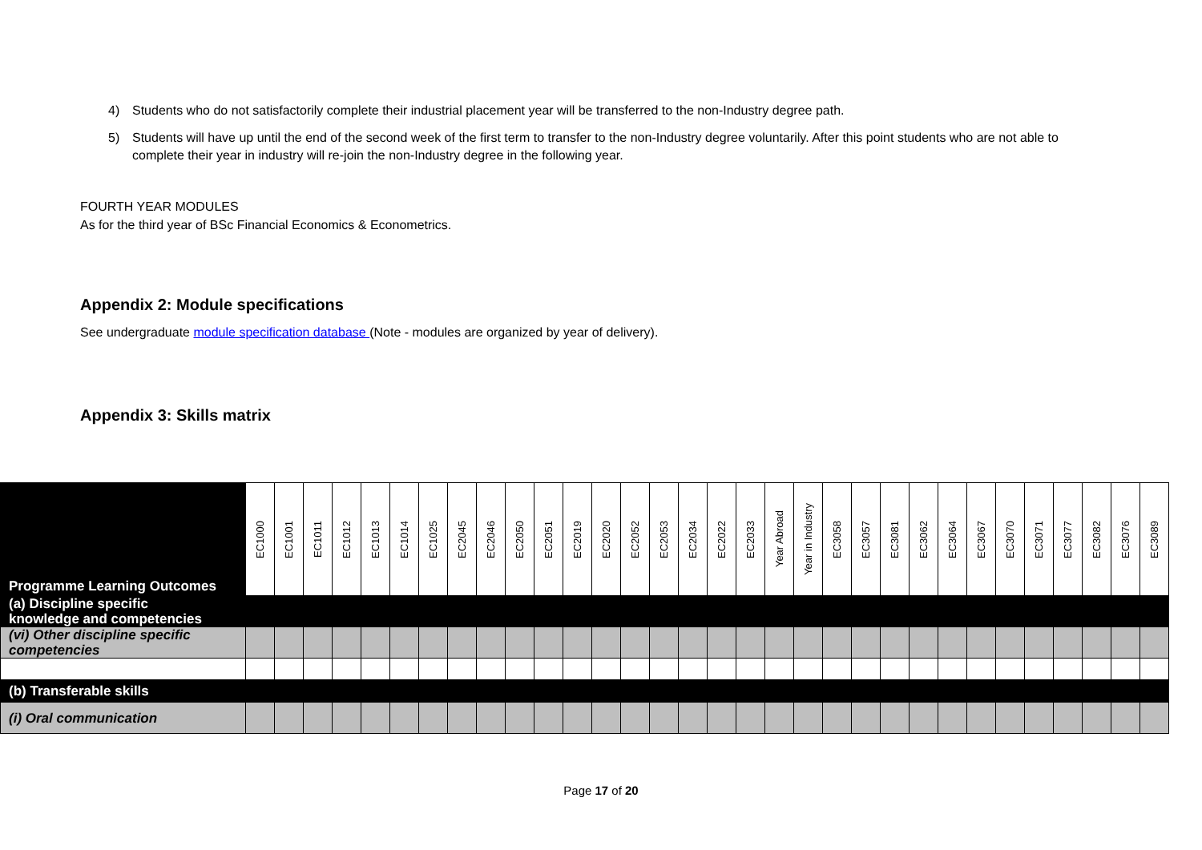4) Students who do not satisfactorily complete their industrial placement year will be transferred to the non-Industry degree path.
5) Students will have up until the end of the second week of the first term to transfer to the non-Industry degree voluntarily. After this point students who are not able to complete their year in industry will re-join the non-Industry degree in the following year.
FOURTH YEAR MODULES
As for the third year of BSc Financial Economics & Econometrics.
Appendix 2: Module specifications
See undergraduate module specification database (Note - modules are organized by year of delivery).
Appendix 3: Skills matrix
| Programme Learning Outcomes | EC1000 | EC1001 | EC1011 | EC1012 | EC1013 | EC1014 | EC1025 | EC2045 | EC2046 | EC2050 | EC2051 | EC2019 | EC2020 | EC2052 | EC2053 | EC2034 | EC2022 | EC2033 | Year Abroad | Year in Industry | EC3058 | EC3057 | EC3081 | EC3062 | EC3064 | EC3067 | EC3070 | EC3071 | EC3077 | EC3082 | EC3076 | EC3089 |
| --- | --- | --- | --- | --- | --- | --- | --- | --- | --- | --- | --- | --- | --- | --- | --- | --- | --- | --- | --- | --- | --- | --- | --- | --- | --- | --- | --- | --- | --- | --- | --- | --- |
| (a) Discipline specific knowledge and competencies | | | | | | | | | | | | | | | | | | | | | | | | | | | | | | | | |
| (vi) Other discipline specific competencies | | | | | | | | | | | | | | | | | | | | | | | | | | | | | | | | |
| (b) Transferable skills | | | | | | | | | | | | | | | | | | | | | | | | | | | | | | | | |
| (i) Oral communication | | | | | | | | | | | | | | | | | | | | | | | | | | | | | | | | |
Page 17 of 20